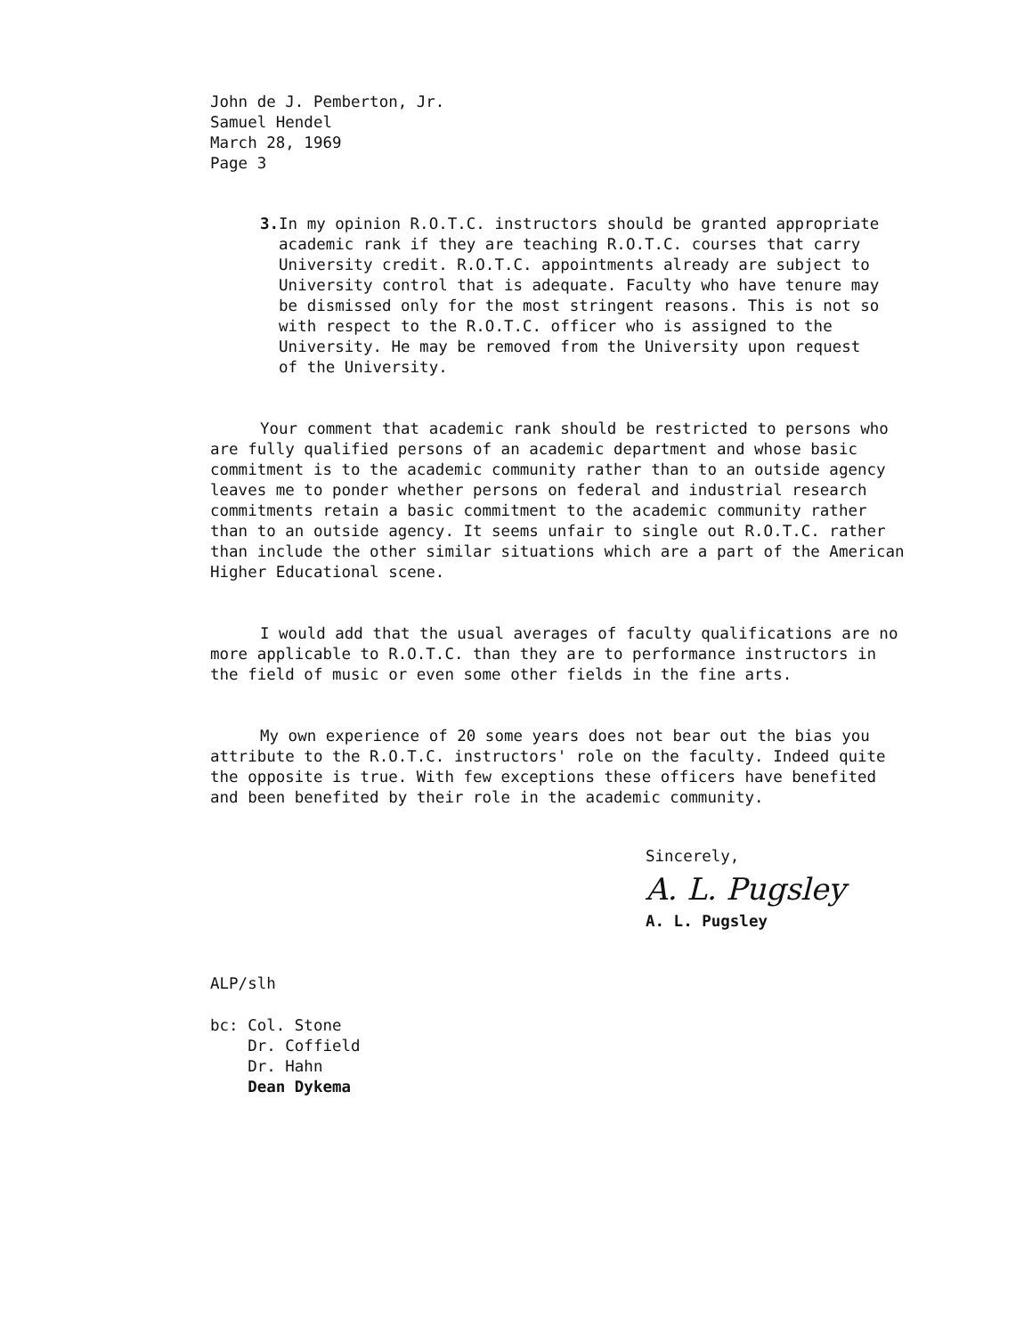John de J. Pemberton, Jr.
Samuel Hendel
March 28, 1969
Page 3
3. In my opinion R.O.T.C. instructors should be granted appropriate academic rank if they are teaching R.O.T.C. courses that carry University credit. R.O.T.C. appointments already are subject to University control that is adequate. Faculty who have tenure may be dismissed only for the most stringent reasons. This is not so with respect to the R.O.T.C. officer who is assigned to the University. He may be removed from the University upon request of the University.
Your comment that academic rank should be restricted to persons who are fully qualified persons of an academic department and whose basic commitment is to the academic community rather than to an outside agency leaves me to ponder whether persons on federal and industrial research commitments retain a basic commitment to the academic community rather than to an outside agency. It seems unfair to single out R.O.T.C. rather than include the other similar situations which are a part of the American Higher Educational scene.
I would add that the usual averages of faculty qualifications are no more applicable to R.O.T.C. than they are to performance instructors in the field of music or even some other fields in the fine arts.
My own experience of 20 some years does not bear out the bias you attribute to the R.O.T.C. instructors' role on the faculty. Indeed quite the opposite is true. With few exceptions these officers have benefited and been benefited by their role in the academic community.
Sincerely,
A. L. Pugsley
A. L. Pugsley
ALP/slh
bc: Col. Stone
Dr. Coffield
Dr. Hahn
Dean Dykema